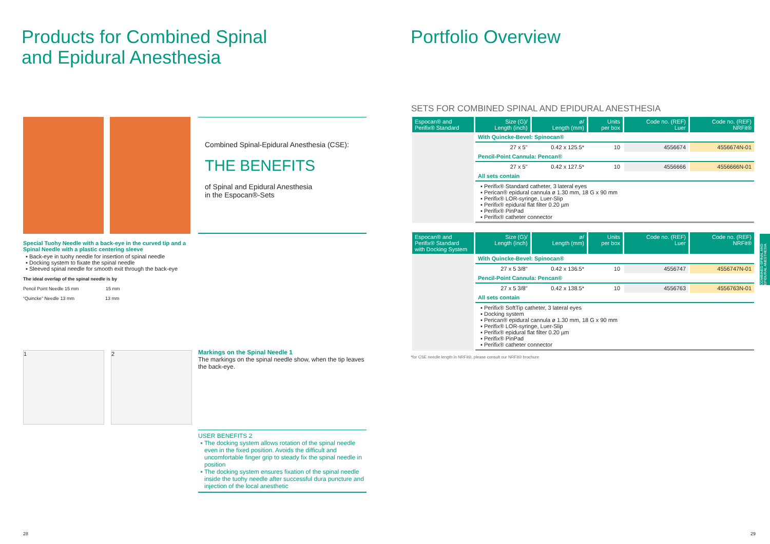Products for Combined Spinal
and Epidural Anesthesia
Special Tuohy Needle with a back-eye in the curved tip and a Spinal Needle with a plastic centering sleeve
Back-eye in tuohy needle for insertion of spinal needle
Docking system to fixate the spinal needle
Sleeved spinal needle for smooth exit through the back-eye
The ideal overlap of the spinal needle is by
Pencil Point Needle 15 mm 15 mm
“Quincke” Needle 13 mm 13 mm
1 2
Combined Spinal-Epidural Anesthesia (CSE):
THE BENEFITS
of Spinal and Epidural Anesthesia
in the Espocan®-Sets
Markings on the Spinal Needle 1
The markings on the spinal needle show, when the tip leaves the back-eye.
USER BENEFITS 2
The docking system allows rotation of the spinal needle even in the fixed position. Avoids the difficult and uncomfortable finger grip to steady fix the spinal needle in position
The docking system ensures fixation of the spinal needle inside the tuohy needle after successful dura puncture and injection of the local anesthetic
28
Portfolio Overview
SETS FOR COMBINED SPINAL AND EPIDURAL ANESTHESIA
| Espocan® and Perifix® Standard | Size (G)/ Length (inch) | ø/ Length (mm) | Units per box | Code no. (REF) Luer | Code no. (REF) NRFit® |
| --- | --- | --- | --- | --- | --- |
| | With Quincke-Bevel: Spinocan® | | | | |
| | 27 x 5" | 0.42 x 125.5* | 10 | 4556674 | 4556674N-01 |
| | Pencil-Point Cannula: Pencan® | | | | |
| | 27 x 5" | 0.42 x 127.5* | 10 | 4556666 | 4556666N-01 |
| | All sets contain | | | | |
| | Perifix® Standard catheter, 3 lateral eyes Perican® epidural cannula ø 1.30 mm, 18 G x 90 mm Perifix® LOR-syringe, Luer-Slip Perifix® epidural flat filter 0.20 µm Perifix® PinPad Perifix® catheter connector | | | | |
| Espocan® and Perifix® Standard with Docking System | Size (G)/ Length (inch) | ø/ Length (mm) | Units per box | Code no. (REF) Luer | Code no. (REF) NRFit® |
| --- | --- | --- | --- | --- | --- |
| | With Quincke-Bevel: Spinocan® | | | | |
| | 27 x 5 3/8" | 0.42 x 136.5* | 10 | 4556747 | 4556747N-01 |
| | Pencil-Point Cannula: Pencan® | | | | |
| | 27 x 5 3/8" | 0.42 x 138.5* | 10 | 4556763 | 4556763N-01 |
| | All sets contain | | | | |
| | Perifix® SoftTip catheter, 3 lateral eyes Docking system Perican® epidural cannula ø 1.30 mm, 18 G x 90 mm Perifix® LOR-syringe, Luer-Slip Perifix® epidural flat filter 0.20 µm Perifix® PinPad Perifix® catheter connector | | | | |
*for CSE needle length in NRFit®, please consult our NRFit® brochure
COMBINED SPINAL AND EPIDURAL ANESTHESIA
29